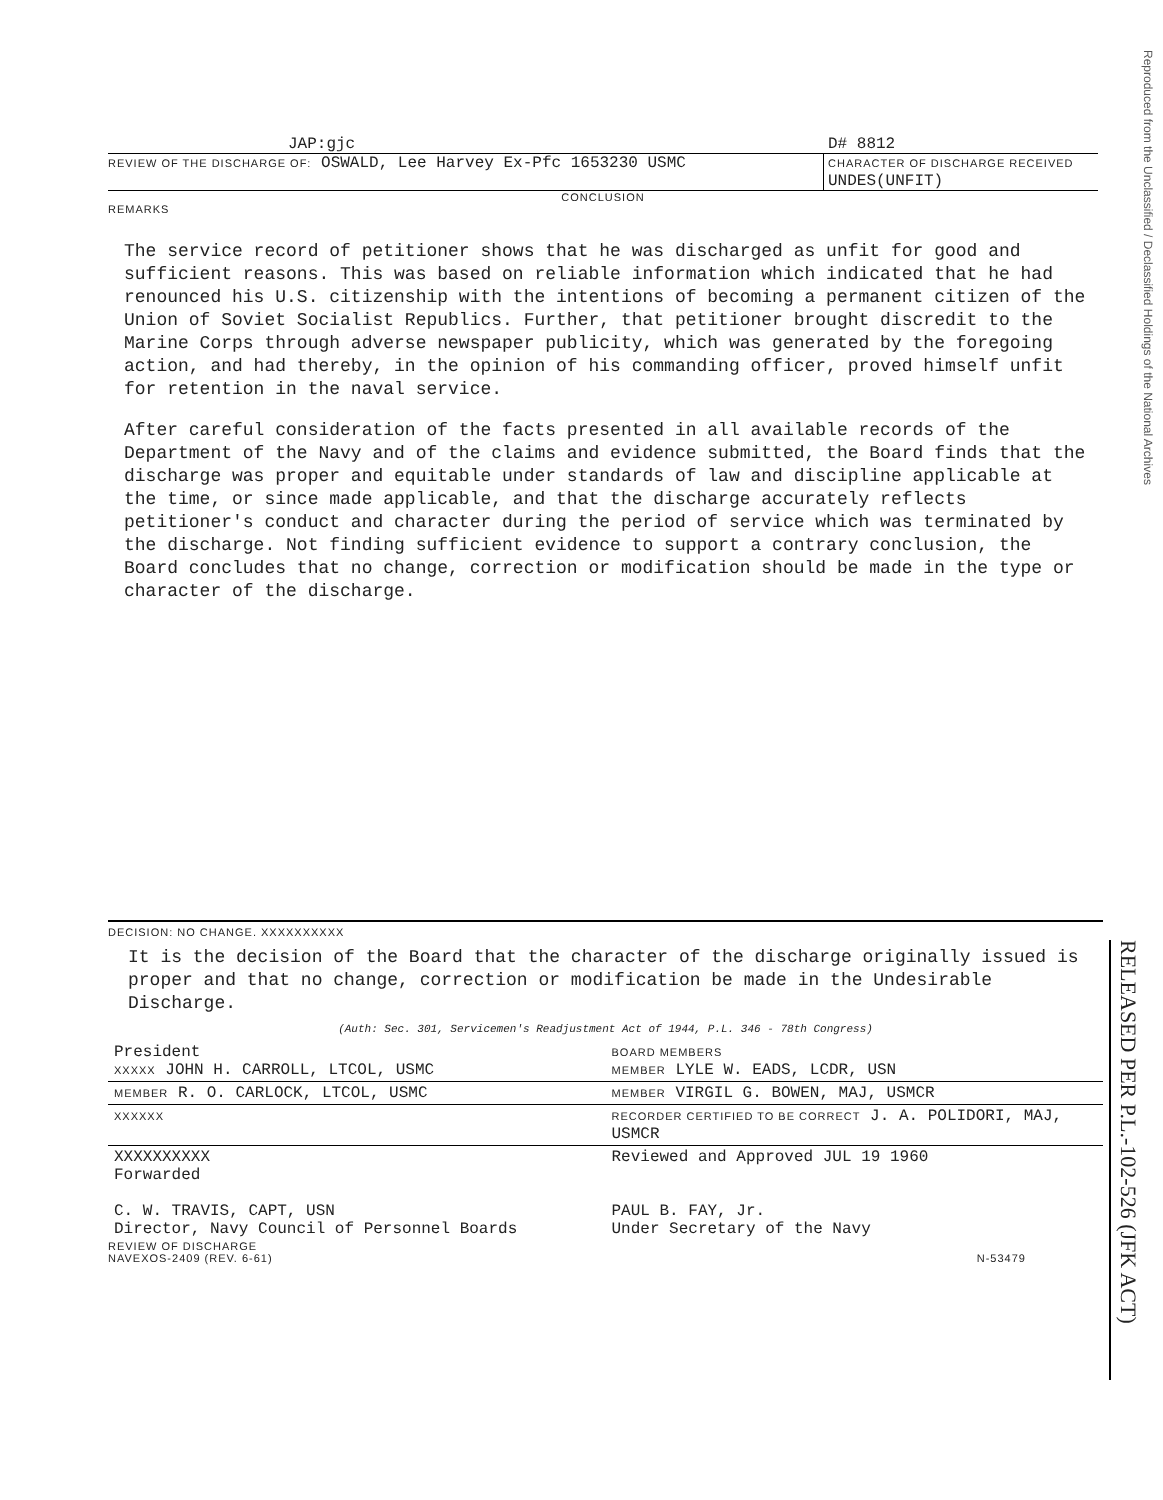Reproduced from the Unclassified / Declassified Holdings of the National Archives
RELEASED PER P.L.-102-526 (JFK ACT)
JAP:gjc D# 8812
REVIEW OF THE DISCHARGE OF: OSWALD, Lee Harvey Ex-Pfc 1653230 USMC CHARACTER OF DISCHARGE RECEIVED
UNDES(UNFIT)
CONCLUSION
REMARKS
The service record of petitioner shows that he was discharged as unfit for good and sufficient reasons. This was based on reliable information which indicated that he had renounced his U.S. citizenship with the intentions of becoming a permanent citizen of the Union of Soviet Socialist Republics. Further, that petitioner brought discredit to the Marine Corps through adverse newspaper publicity, which was generated by the foregoing action, and had thereby, in the opinion of his commanding officer, proved himself unfit for retention in the naval service.
After careful consideration of the facts presented in all available records of the Department of the Navy and of the claims and evidence submitted, the Board finds that the discharge was proper and equitable under standards of law and discipline applicable at the time, or since made applicable, and that the discharge accurately reflects petitioner's conduct and character during the period of service which was terminated by the discharge. Not finding sufficient evidence to support a contrary conclusion, the Board concludes that no change, correction or modification should be made in the type or character of the discharge.
DECISION: NO CHANGE. XXXXXXXXXX
It is the decision of the Board that the character of the discharge originally issued is proper and that no change, correction or modification be made in the Undesirable Discharge.
(Auth: Sec. 301, Servicemen's Readjustment Act of 1944, P.L. 346 - 78th Congress)
| President XXXXX JOHN H. CARROLL, LTCOL, USMC | BOARD MEMBERS MEMBER LYLE W. EADS, LCDR, USN |
| MEMBER R. O. CARLOCK, LTCOL, USMC | MEMBER VIRGIL G. BOWEN, MAJ, USMCR |
| XXXXXX | RECORDER CERTIFIED TO BE CORRECT J. A. POLIDORI, MAJ, USMCR |
| XXXXXXXXXX Forwarded C. W. TRAVIS, CAPT, USN Director, Navy Council of Personnel Boards | Reviewed and Approved JUL 19 1960 PAUL B. FAY, Jr. Under Secretary of the Navy |
REVIEW OF DISCHARGE
NAVEXOS-2409 (REV. 6-61) N-53479